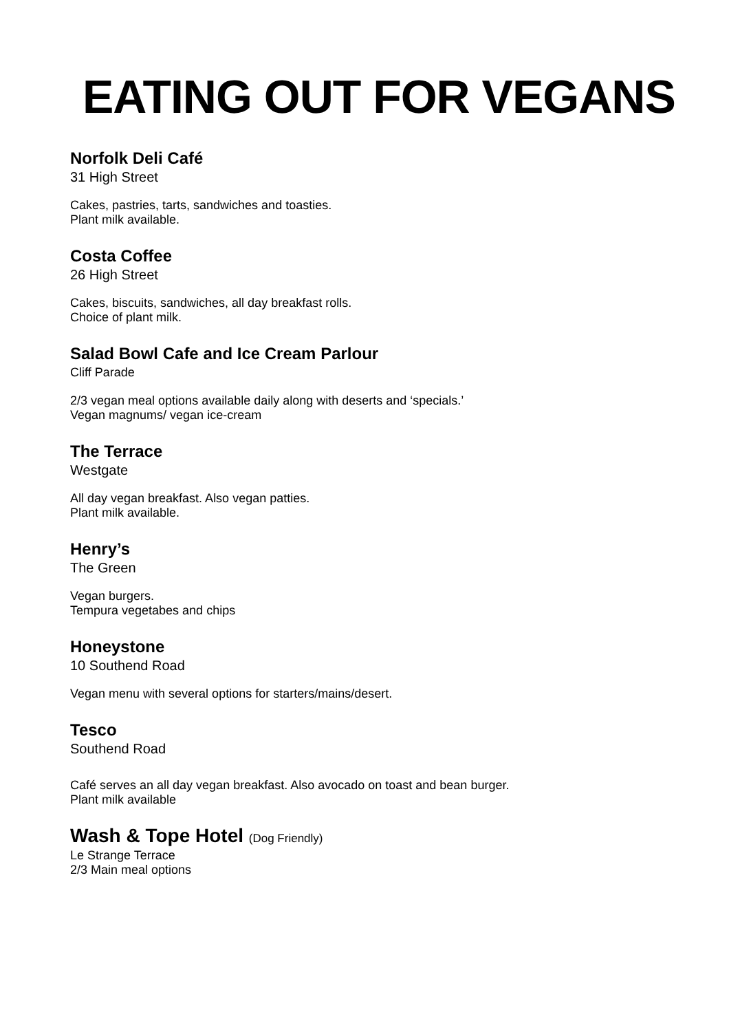EATING OUT FOR VEGANS
Norfolk Deli Café
31 High Street
Cakes, pastries, tarts, sandwiches and toasties.
Plant milk available.
Costa Coffee
26 High Street
Cakes, biscuits, sandwiches, all day breakfast rolls.
Choice of plant milk.
Salad Bowl Cafe and Ice Cream Parlour
Cliff Parade
2/3 vegan meal options available daily along with deserts and ‘specials.’
Vegan magnums/ vegan ice-cream
The Terrace
Westgate
All day vegan breakfast. Also vegan patties.
Plant milk available.
Henry’s
The Green
Vegan burgers.
Tempura vegetabes and chips
Honeystone
10 Southend Road
Vegan menu with several options for starters/mains/desert.
Tesco
Southend Road
Café serves an all day vegan breakfast. Also avocado on toast and bean burger.
Plant milk available
Wash & Tope Hotel (Dog Friendly)
Le Strange Terrace
2/3 Main meal options